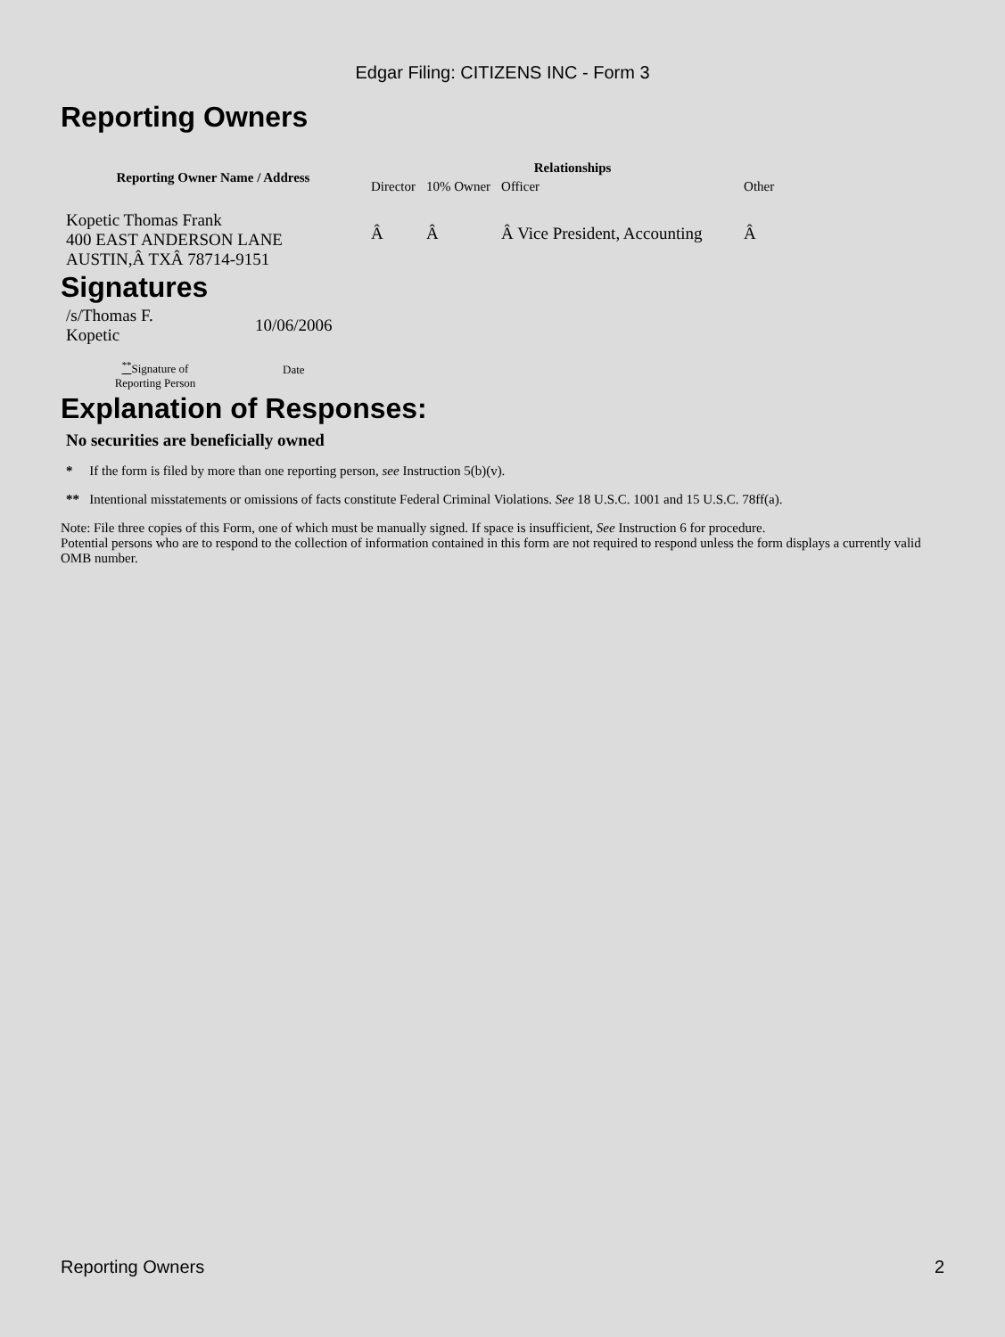Edgar Filing: CITIZENS INC - Form 3
Reporting Owners
| Reporting Owner Name / Address | Relationships | | | |
| --- | --- | --- | --- | --- |
| | Director | 10% Owner | Officer | Other |
| Kopetic Thomas Frank 400 EAST ANDERSON LANE AUSTIN,Â TXÂ 78714-9151 | Â | Â | Â Vice President, Accounting | Â |
Signatures
| /s/Thomas F. Kopetic | 10/06/2006 |
| <sup>**</sup> Signature of Reporting Person | Date |
Explanation of Responses:
No securities are beneficially owned
* If the form is filed by more than one reporting person, see Instruction 5(b)(v).
** Intentional misstatements or omissions of facts constitute Federal Criminal Violations. See 18 U.S.C. 1001 and 15 U.S.C. 78ff(a).
Note: File three copies of this Form, one of which must be manually signed. If space is insufficient, See Instruction 6 for procedure.
Potential persons who are to respond to the collection of information contained in this form are not required to respond unless the form displays a currently valid OMB number.
Reporting Owners 2